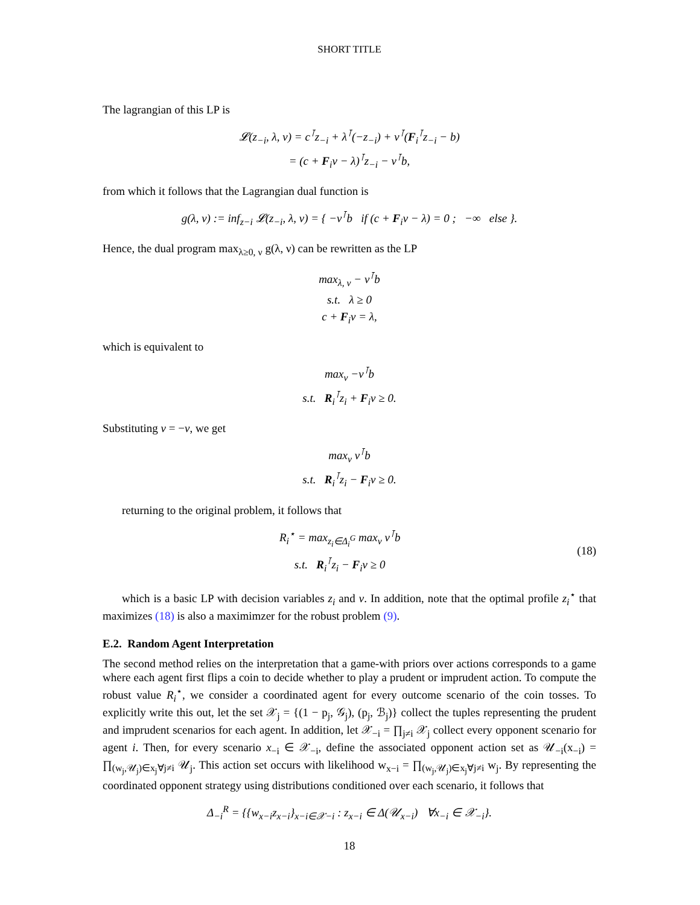SHORT TITLE
The lagrangian of this LP is
𝓛(z<sub>−i</sub>, λ, ν) = c<sup>⊺</sup>z<sub>−i</sub> + λ<sup>⊺</sup>(−z<sub>−i</sub>) + ν<sup>⊺</sup>(F<sub>i</sub><sup>⊺</sup>z<sub>−i</sub> − b)
= (c + F<sub>i</sub>ν − λ)<sup>⊺</sup>z<sub>−i</sub> − ν<sup>⊺</sup>b,
from which it follows that the Lagrangian dual function is
g(λ, ν) := inf<sub>z−i</sub> 𝓛(z<sub>−i</sub>, λ, ν) = { −ν<sup>⊺</sup>b if (c + F<sub>i</sub>ν − λ) = 0 ; −∞ else }.
Hence, the dual program max<sub>λ≥0, ν</sub> g(λ, ν) can be rewritten as the LP
max<sub>λ, ν</sub> − ν<sup>⊺</sup>b
s.t. λ ≥ 0
c + F<sub>i</sub>ν = λ,
which is equivalent to
max<sub>ν</sub> −ν<sup>⊺</sup>b
s.t. R<sub>i</sub><sup>⊺</sup>z<sub>i</sub> + F<sub>i</sub>ν ≥ 0.
Substituting v = −ν, we get
max<sub>v</sub> v<sup>⊺</sup>b
s.t. R<sub>i</sub><sup>⊺</sup>z<sub>i</sub> − F<sub>i</sub>v ≥ 0.
returning to the original problem, it follows that
R<sub>i</sub><sup>⋆</sup> = max<sub>z<sub>i</sub>∈Δ<sub>i</sub><sup>G</sup></sub> max<sub>v</sub> v<sup>⊺</sup>b
s.t. R<sub>i</sub><sup>⊺</sup>z<sub>i</sub> − F<sub>i</sub>v ≥ 0
(18)
which is a basic LP with decision variables z<sub>i</sub> and ν. In addition, note that the optimal profile z<sub>i</sub><sup>⋆</sup> that maximizes (18) is also a maximimzer for the robust problem (9).
E.2. Random Agent Interpretation
The second method relies on the interpretation that a game-with priors over actions corresponds to a game where each agent first flips a coin to decide whether to play a prudent or imprudent action. To compute the robust value R<sub>i</sub><sup>⋆</sup>, we consider a coordinated agent for every outcome scenario of the coin tosses. To explicitly write this out, let the set 𝒳<sub>j</sub> = {(1 − p<sub>j</sub>, 𝒢<sub>j</sub>), (p<sub>j</sub>, ℬ<sub>j</sub>)} collect the tuples representing the prudent and imprudent scenarios for each agent. In addition, let 𝒳<sub>−i</sub> = ∏<sub>j≠i</sub> 𝒳<sub>j</sub> collect every opponent scenario for agent i. Then, for every scenario x<sub>−i</sub> ∈ 𝒳<sub>−i</sub>, define the associated opponent action set as 𝒰<sub>−i</sub>(x<sub>−i</sub>) = ∏<sub>(w<sub>j</sub>,𝒰<sub>j</sub>)∈x<sub>j</sub>∀j≠i</sub> 𝒰<sub>j</sub>. This action set occurs with likelihood w<sub>x−i</sub> = ∏<sub>(w<sub>j</sub>,𝒰<sub>j</sub>)∈x<sub>j</sub>∀j≠i</sub> w<sub>j</sub>. By representing the coordinated opponent strategy using distributions conditioned over each scenario, it follows that
Δ<sub>−i</sub><sup>R</sup> = {{w<sub>x−i</sub>z<sub>x−i</sub>}<sub>x−i∈𝒳−i</sub> : z<sub>x−i</sub> ∈ Δ(𝒰<sub>x−i</sub>) ∀x<sub>−i</sub> ∈ 𝒳<sub>−i</sub>}.
18